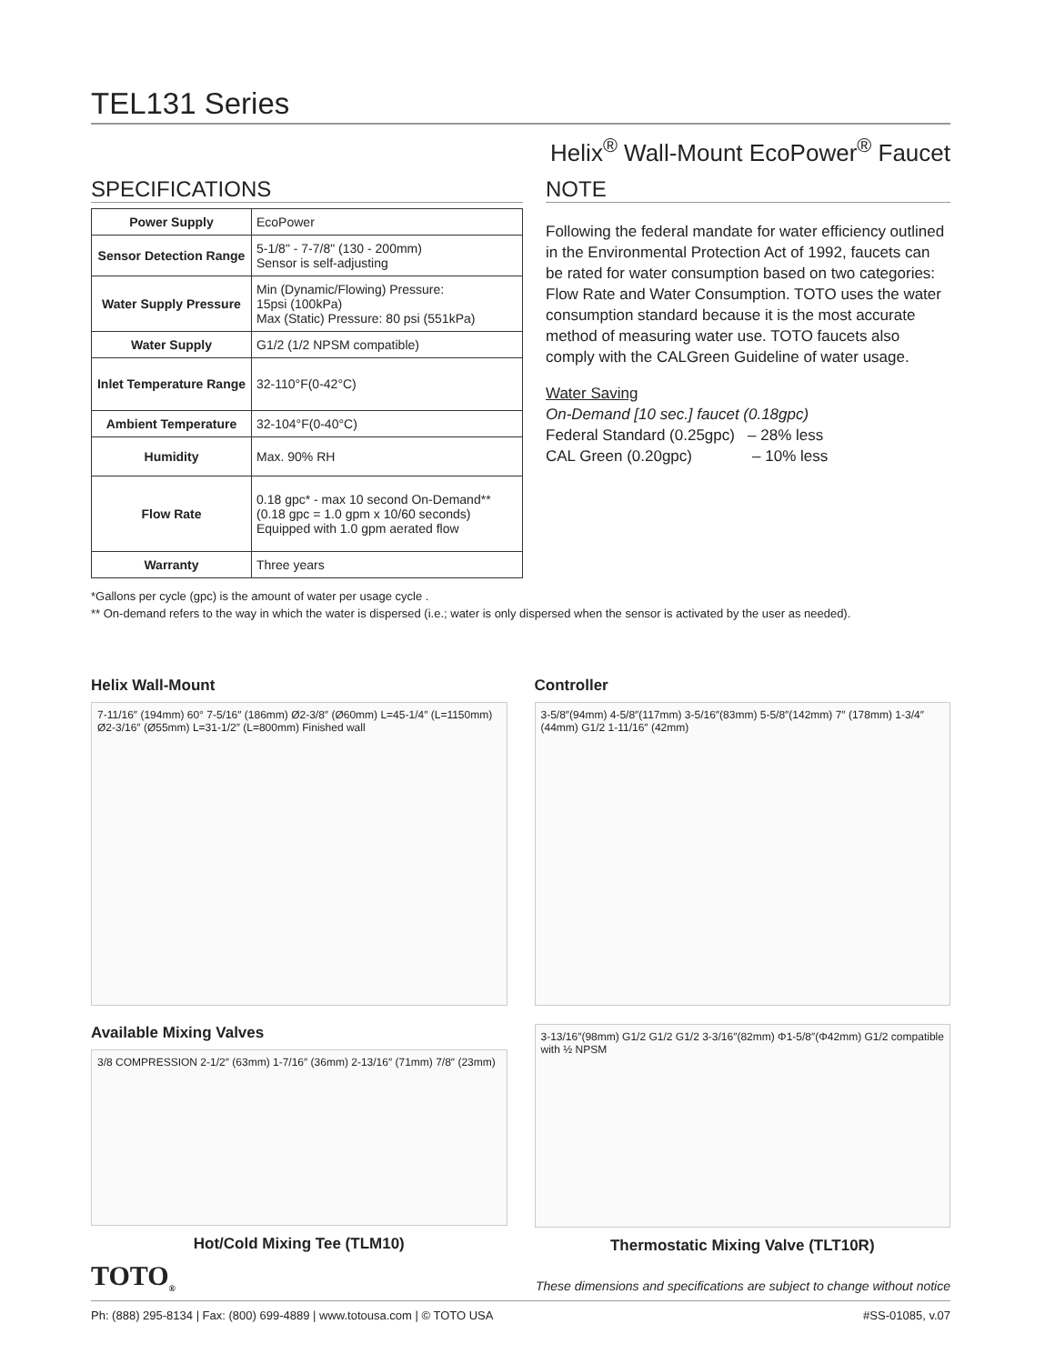TEL131 Series
Helix<sup>®</sup> Wall-Mount EcoPower<sup>®</sup> Faucet
SPECIFICATIONS
| Power Supply | EcoPower |
| Sensor Detection Range | 5-1/8" - 7-7/8" (130 - 200mm) Sensor is self-adjusting |
| Water Supply Pressure | Min (Dynamic/Flowing) Pressure: 15psi (100kPa) Max (Static) Pressure: 80 psi (551kPa) |
| Water Supply | G1/2 (1/2 NPSM compatible) |
| Inlet Temperature Range | 32-110°F(0-42°C) |
| Ambient Temperature | 32-104°F(0-40°C) |
| Humidity | Max. 90% RH |
| Flow Rate | 0.18 gpc* - max 10 second On-Demand** (0.18 gpc = 1.0 gpm x 10/60 seconds) Equipped with 1.0 gpm aerated flow |
| Warranty | Three years |
NOTE
Following the federal mandate for water efficiency outlined in the Environmental Protection Act of 1992, faucets can be rated for water consumption based on two categories: Flow Rate and Water Consumption. TOTO uses the water consumption standard because it is the most accurate method of measuring water use. TOTO faucets also comply with the CALGreen Guideline of water usage.
Water Saving
On-Demand [10 sec.] faucet (0.18gpc)
Federal Standard (0.25gpc) – 28% less
CAL Green (0.20gpc) – 10% less
*Gallons per cycle (gpc) is the amount of water per usage cycle .
** On-demand refers to the way in which the water is dispersed (i.e.; water is only dispersed when the sensor is activated by the user as needed).
Helix Wall-Mount
7-11/16″ (194mm) 60° 7-5/16″ (186mm) Ø2-3/8″ (Ø60mm) L=45-1/4″ (L=1150mm) Ø2-3/16″ (Ø55mm) L=31-1/2″ (L=800mm) Finished wall
Controller
3-5/8″(94mm) 4-5/8″(117mm) 3-5/16″(83mm) 5-5/8″(142mm) 7″ (178mm) 1-3/4″ (44mm) G1/2 1-11/16″ (42mm)
Available Mixing Valves
3/8 COMPRESSION 2-1/2″ (63mm) 1-7/16″ (36mm) 2-13/16″ (71mm) 7/8″ (23mm)
Hot/Cold Mixing Tee (TLM10)
3-13/16″(98mm) G1/2 G1/2 G1/2 3-3/16″(82mm) Φ1-5/8″(Φ42mm) G1/2 compatible with ½ NPSM
Thermostatic Mixing Valve (TLT10R)
TOTO<sub>®</sub> These dimensions and specifications are subject to change without notice
Ph: (888) 295-8134 | Fax: (800) 699-4889 | www.totousa.com | © TOTO USA #SS-01085, v.07